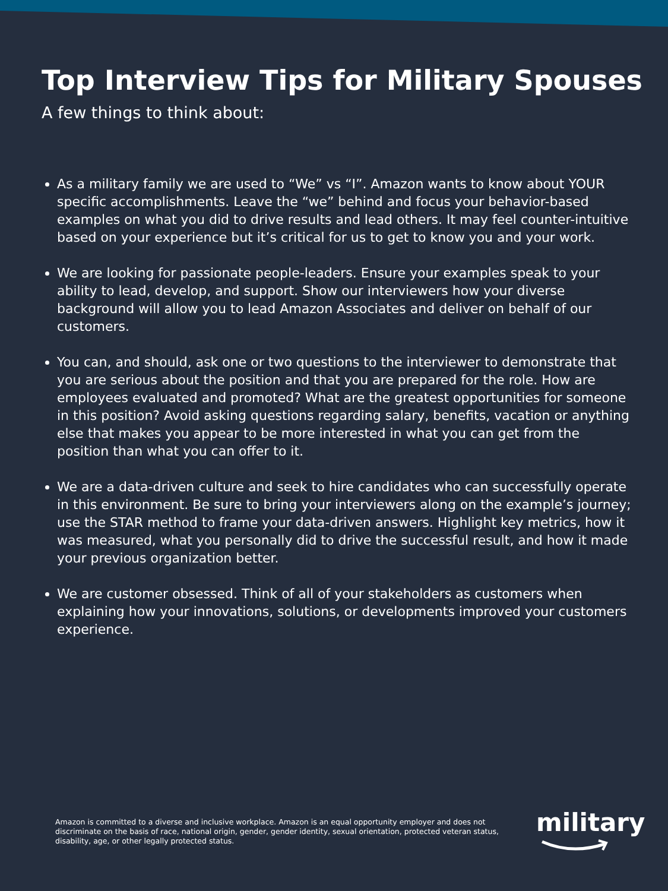Top Interview Tips for Military Spouses
A few things to think about:
As a military family we are used to “We” vs “I”. Amazon wants to know about YOUR specific accomplishments. Leave the “we” behind and focus your behavior-based examples on what you did to drive results and lead others. It may feel counter-intuitive based on your experience but it’s critical for us to get to know you and your work.
We are looking for passionate people-leaders. Ensure your examples speak to your ability to lead, develop, and support. Show our interviewers how your diverse background will allow you to lead Amazon Associates and deliver on behalf of our customers.
You can, and should, ask one or two questions to the interviewer to demonstrate that you are serious about the position and that you are prepared for the role. How are employees evaluated and promoted? What are the greatest opportunities for someone in this position? Avoid asking questions regarding salary, benefits, vacation or anything else that makes you appear to be more interested in what you can get from the position than what you can offer to it.
We are a data-driven culture and seek to hire candidates who can successfully operate in this environment. Be sure to bring your interviewers along on the example’s journey; use the STAR method to frame your data-driven answers. Highlight key metrics, how it was measured, what you personally did to drive the successful result, and how it made your previous organization better.
We are customer obsessed. Think of all of your stakeholders as customers when explaining how your innovations, solutions, or developments improved your customers experience.
Amazon is committed to a diverse and inclusive workplace. Amazon is an equal opportunity employer and does not discriminate on the basis of race, national origin, gender, gender identity, sexual orientation, protected veteran status, disability, age, or other legally protected status.
military